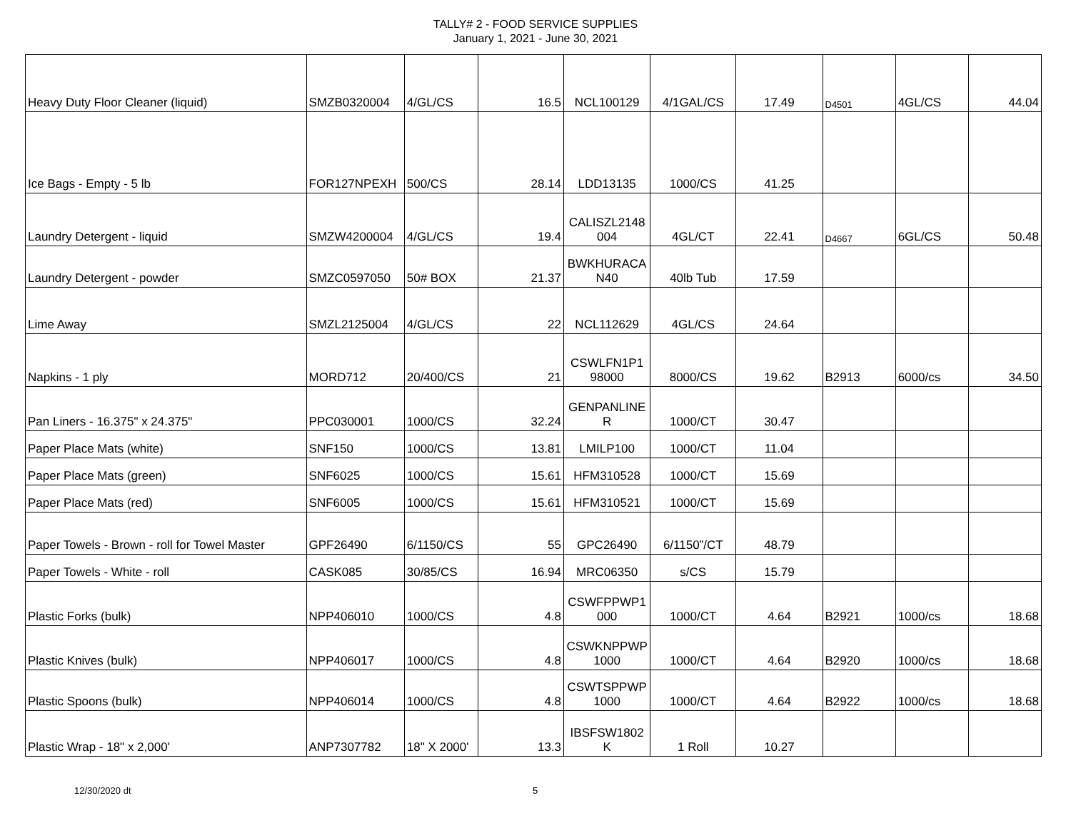TALLY# 2 - FOOD SERVICE SUPPLIES
January 1, 2021 - June 30, 2021
| Heavy Duty Floor Cleaner (liquid) | SMZB0320004 | 4/GL/CS | 16.5 | NCL100129 | 4/1GAL/CS | 17.49 | D4501 | 4GL/CS | 44.04 |
| Ice Bags - Empty - 5 lb | FOR127NPEXH | 500/CS | 28.14 | LDD13135 | 1000/CS | 41.25 | | | |
| Laundry Detergent - liquid | SMZW4200004 | 4/GL/CS | 19.4 | CALISZL2148 004 | 4GL/CT | 22.41 | D4667 | 6GL/CS | 50.48 |
| Laundry Detergent - powder | SMZC0597050 | 50# BOX | 21.37 | BWKHURACA N40 | 40lb Tub | 17.59 | | | |
| Lime Away | SMZL2125004 | 4/GL/CS | 22 | NCL112629 | 4GL/CS | 24.64 | | | |
| Napkins - 1 ply | MORD712 | 20/400/CS | 21 | CSWLFN1P1 98000 | 8000/CS | 19.62 | B2913 | 6000/cs | 34.50 |
| Pan Liners - 16.375" x 24.375" | PPC030001 | 1000/CS | 32.24 | GENPANLINE R | 1000/CT | 30.47 | | | |
| Paper Place Mats (white) | SNF150 | 1000/CS | 13.81 | LMILP100 | 1000/CT | 11.04 | | | |
| Paper Place Mats (green) | SNF6025 | 1000/CS | 15.61 | HFM310528 | 1000/CT | 15.69 | | | |
| Paper Place Mats (red) | SNF6005 | 1000/CS | 15.61 | HFM310521 | 1000/CT | 15.69 | | | |
| Paper Towels - Brown - roll for Towel Master | GPF26490 | 6/1150/CS | 55 | GPC26490 | 6/1150”/CT | 48.79 | | | |
| Paper Towels - White - roll | CASK085 | 30/85/CS | 16.94 | MRC06350 | s/CS | 15.79 | | | |
| Plastic Forks (bulk) | NPP406010 | 1000/CS | 4.8 | CSWFPPWP1 000 | 1000/CT | 4.64 | B2921 | 1000/cs | 18.68 |
| Plastic Knives (bulk) | NPP406017 | 1000/CS | 4.8 | CSWKNPPWP 1000 | 1000/CT | 4.64 | B2920 | 1000/cs | 18.68 |
| Plastic Spoons (bulk) | NPP406014 | 1000/CS | 4.8 | CSWTSPPWP 1000 | 1000/CT | 4.64 | B2922 | 1000/cs | 18.68 |
| Plastic Wrap - 18" x 2,000' | ANP7307782 | 18" X 2000' | 13.3 | IBSFSW1802 K | 1 Roll | 10.27 | | | |
12/30/2020 dt 5